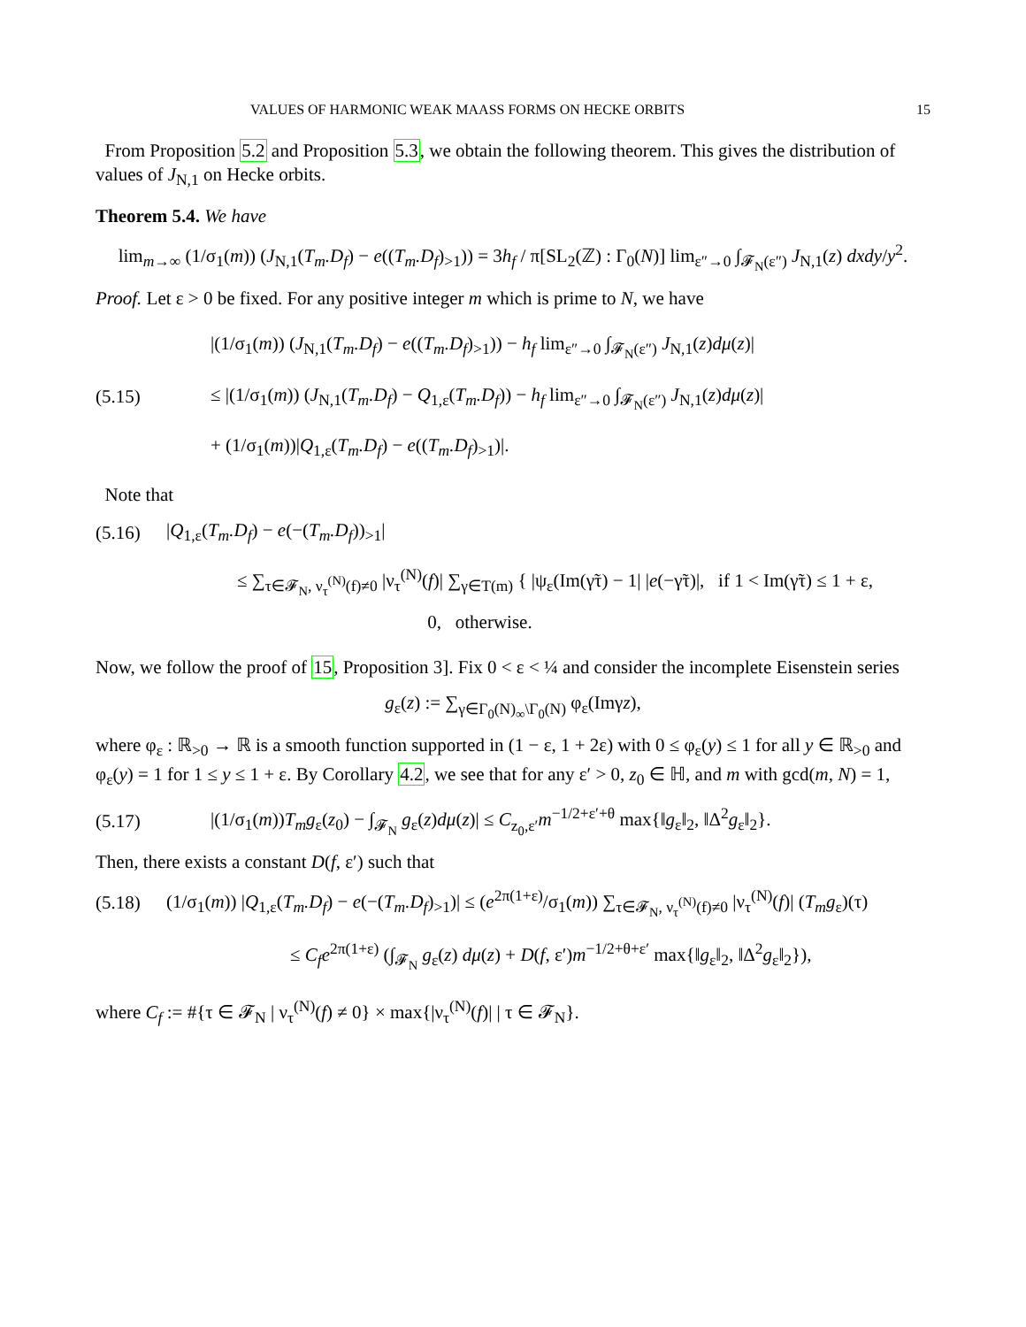VALUES OF HARMONIC WEAK MAASS FORMS ON HECKE ORBITS 15
From Proposition 5.2 and Proposition 5.3, we obtain the following theorem. This gives the distribution of values of J<sub>N,1</sub> on Hecke orbits.
Theorem 5.4. We have
lim<sub>m→∞</sub> (1/σ<sub>1</sub>(m)) (J<sub>N,1</sub>(T<sub>m</sub>.D<sub>f</sub>) − e((T<sub>m</sub>.D<sub>f</sub>)<sub>>1</sub>)) = 3h<sub>f</sub> / π[SL<sub>2</sub>(ℤ) : Γ<sub>0</sub>(N)] lim<sub>ε″→0</sub> ∫<sub>𝓕<sub>N</sub>(ε″)</sub> J<sub>N,1</sub>(z) dxdy/y<sup>2</sup>.
Proof. Let ε > 0 be fixed. For any positive integer m which is prime to N, we have
(5.15)
|(1/σ<sub>1</sub>(m)) (J<sub>N,1</sub>(T<sub>m</sub>.D<sub>f</sub>) − e((T<sub>m</sub>.D<sub>f</sub>)<sub>>1</sub>)) − h<sub>f</sub> lim<sub>ε″→0</sub> ∫<sub>𝓕<sub>N</sub>(ε″)</sub> J<sub>N,1</sub>(z)dμ(z)|
≤ |(1/σ<sub>1</sub>(m)) (J<sub>N,1</sub>(T<sub>m</sub>.D<sub>f</sub>) − Q<sub>1,ε</sub>(T<sub>m</sub>.D<sub>f</sub>)) − h<sub>f</sub> lim<sub>ε″→0</sub> ∫<sub>𝓕<sub>N</sub>(ε″)</sub> J<sub>N,1</sub>(z)dμ(z)|
+ (1/σ<sub>1</sub>(m))|Q<sub>1,ε</sub>(T<sub>m</sub>.D<sub>f</sub>) − e((T<sub>m</sub>.D<sub>f</sub>)<sub>>1</sub>)|.
Note that
(5.16) |Q<sub>1,ε</sub>(T<sub>m</sub>.D<sub>f</sub>) − e(−(T<sub>m</sub>.D<sub>f</sub>))<sub>>1</sub>|
≤ ∑<sub>τ∈𝓕<sub>N</sub>, ν<sub>τ</sub><sup>(N)</sup>(f)≠0</sub> |ν<sub>τ</sub><sup>(N)</sup>(f)| ∑<sub>γ∈T(m)</sub> { |ψ<sub>ε</sub>(Im(γ̃τ) − 1| |e(−γ̃τ)|, if 1 < Im(γ̃τ) ≤ 1 + ε,
0, otherwise.
Now, we follow the proof of 15, Proposition 3]. Fix 0 < ε < ¼ and consider the incomplete Eisenstein series
g<sub>ε</sub>(z) := ∑<sub>γ∈Γ<sub>0</sub>(N)<sub>∞</sub>\Γ<sub>0</sub>(N)</sub> φ<sub>ε</sub>(Imγz),
where φ<sub>ε</sub> : ℝ<sub>>0</sub> → ℝ is a smooth function supported in (1 − ε, 1 + 2ε) with 0 ≤ φ<sub>ε</sub>(y) ≤ 1 for all y ∈ ℝ<sub>>0</sub> and φ<sub>ε</sub>(y) = 1 for 1 ≤ y ≤ 1 + ε. By Corollary 4.2, we see that for any ε′ > 0, z<sub>0</sub> ∈ ℍ, and m with gcd(m, N) = 1,
(5.17) |(1/σ<sub>1</sub>(m))T<sub>m</sub>g<sub>ε</sub>(z<sub>0</sub>) − ∫<sub>𝓕<sub>N</sub></sub> g<sub>ε</sub>(z)dμ(z)| ≤ C<sub>z<sub>0</sub>,ε′</sub>m<sup>−1/2+ε′+θ</sup> max{‖g<sub>ε</sub>‖<sub>2</sub>, ‖Δ<sup>2</sup>g<sub>ε</sub>‖<sub>2</sub>}.
Then, there exists a constant D(f, ε′) such that
(5.18) (1/σ<sub>1</sub>(m)) |Q<sub>1,ε</sub>(T<sub>m</sub>.D<sub>f</sub>) − e(−(T<sub>m</sub>.D<sub>f</sub>)<sub>>1</sub>)| ≤ (e<sup>2π(1+ε)</sup>/σ<sub>1</sub>(m)) ∑<sub>τ∈𝓕<sub>N</sub>, ν<sub>τ</sub><sup>(N)</sup>(f)≠0</sub> |ν<sub>τ</sub><sup>(N)</sup>(f)| (T<sub>m</sub>g<sub>ε</sub>)(τ)
≤ C<sub>f</sub>e<sup>2π(1+ε)</sup> (∫<sub>𝓕<sub>N</sub></sub> g<sub>ε</sub>(z) dμ(z) + D(f, ε′)m<sup>−1/2+θ+ε′</sup> max{‖g<sub>ε</sub>‖<sub>2</sub>, ‖Δ<sup>2</sup>g<sub>ε</sub>‖<sub>2</sub>}),
where C<sub>f</sub> := #{τ ∈ 𝓕<sub>N</sub> | ν<sub>τ</sub><sup>(N)</sup>(f) ≠ 0} × max{|ν<sub>τ</sub><sup>(N)</sup>(f)| | τ ∈ 𝓕<sub>N</sub>}.